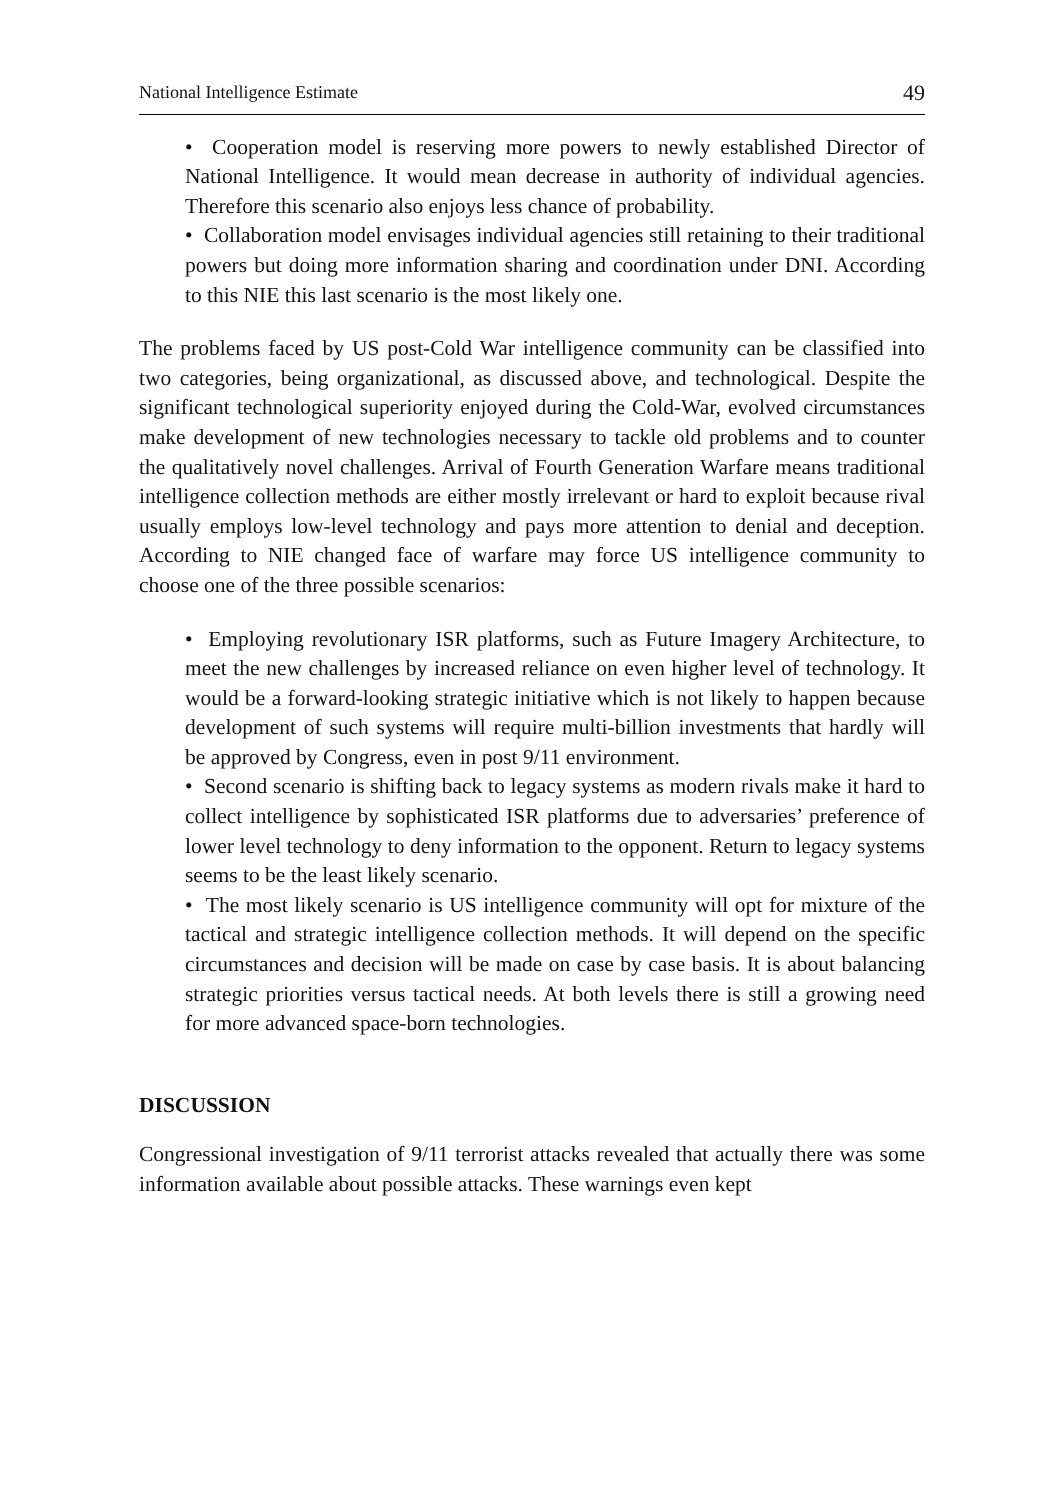National Intelligence Estimate 49
• Cooperation model is reserving more powers to newly established Director of National Intelligence. It would mean decrease in authority of individual agencies. Therefore this scenario also enjoys less chance of probability.
• Collaboration model envisages individual agencies still retaining to their traditional powers but doing more information sharing and coordination under DNI. According to this NIE this last scenario is the most likely one.
The problems faced by US post-Cold War intelligence community can be classified into two categories, being organizational, as discussed above, and technological. Despite the significant technological superiority enjoyed during the Cold-War, evolved circumstances make development of new technologies necessary to tackle old problems and to counter the qualitatively novel challenges. Arrival of Fourth Generation Warfare means traditional intelligence collection methods are either mostly irrelevant or hard to exploit because rival usually employs low-level technology and pays more attention to denial and deception. According to NIE changed face of warfare may force US intelligence community to choose one of the three possible scenarios:
• Employing revolutionary ISR platforms, such as Future Imagery Architecture, to meet the new challenges by increased reliance on even higher level of technology. It would be a forward-looking strategic initiative which is not likely to happen because development of such systems will require multi-billion investments that hardly will be approved by Congress, even in post 9/11 environment.
• Second scenario is shifting back to legacy systems as modern rivals make it hard to collect intelligence by sophisticated ISR platforms due to adversaries’ preference of lower level technology to deny information to the opponent. Return to legacy systems seems to be the least likely scenario.
• The most likely scenario is US intelligence community will opt for mixture of the tactical and strategic intelligence collection methods. It will depend on the specific circumstances and decision will be made on case by case basis. It is about balancing strategic priorities versus tactical needs. At both levels there is still a growing need for more advanced space-born technologies.
DISCUSSION
Congressional investigation of 9/11 terrorist attacks revealed that actually there was some information available about possible attacks. These warnings even kept